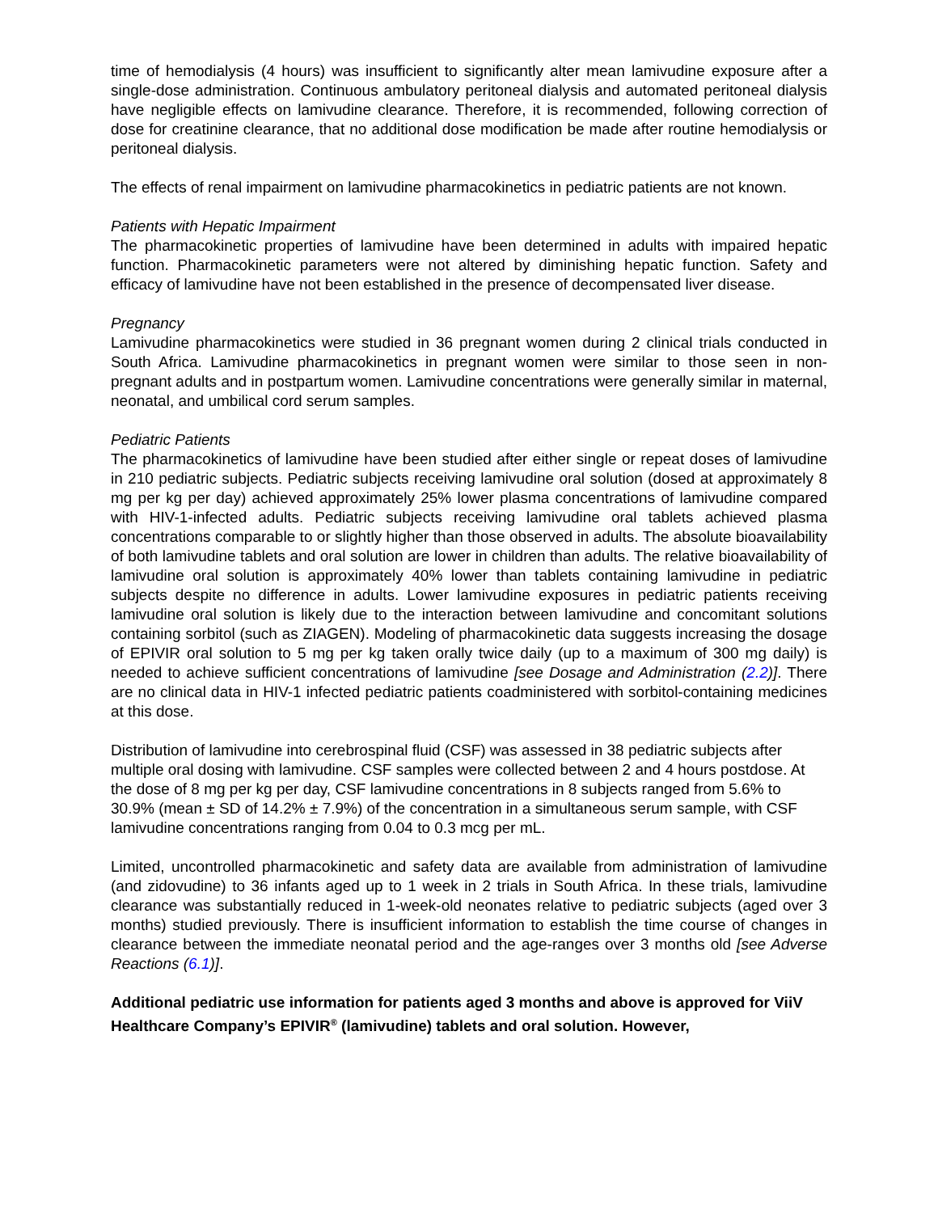time of hemodialysis (4 hours) was insufficient to significantly alter mean lamivudine exposure after a single-dose administration. Continuous ambulatory peritoneal dialysis and automated peritoneal dialysis have negligible effects on lamivudine clearance. Therefore, it is recommended, following correction of dose for creatinine clearance, that no additional dose modification be made after routine hemodialysis or peritoneal dialysis.
The effects of renal impairment on lamivudine pharmacokinetics in pediatric patients are not known.
Patients with Hepatic Impairment
The pharmacokinetic properties of lamivudine have been determined in adults with impaired hepatic function. Pharmacokinetic parameters were not altered by diminishing hepatic function. Safety and efficacy of lamivudine have not been established in the presence of decompensated liver disease.
Pregnancy
Lamivudine pharmacokinetics were studied in 36 pregnant women during 2 clinical trials conducted in South Africa. Lamivudine pharmacokinetics in pregnant women were similar to those seen in non-pregnant adults and in postpartum women. Lamivudine concentrations were generally similar in maternal, neonatal, and umbilical cord serum samples.
Pediatric Patients
The pharmacokinetics of lamivudine have been studied after either single or repeat doses of lamivudine in 210 pediatric subjects. Pediatric subjects receiving lamivudine oral solution (dosed at approximately 8 mg per kg per day) achieved approximately 25% lower plasma concentrations of lamivudine compared with HIV-1-infected adults. Pediatric subjects receiving lamivudine oral tablets achieved plasma concentrations comparable to or slightly higher than those observed in adults. The absolute bioavailability of both lamivudine tablets and oral solution are lower in children than adults. The relative bioavailability of lamivudine oral solution is approximately 40% lower than tablets containing lamivudine in pediatric subjects despite no difference in adults. Lower lamivudine exposures in pediatric patients receiving lamivudine oral solution is likely due to the interaction between lamivudine and concomitant solutions containing sorbitol (such as ZIAGEN). Modeling of pharmacokinetic data suggests increasing the dosage of EPIVIR oral solution to 5 mg per kg taken orally twice daily (up to a maximum of 300 mg daily) is needed to achieve sufficient concentrations of lamivudine [see Dosage and Administration (2.2)]. There are no clinical data in HIV-1 infected pediatric patients coadministered with sorbitol-containing medicines at this dose.
Distribution of lamivudine into cerebrospinal fluid (CSF) was assessed in 38 pediatric subjects after multiple oral dosing with lamivudine. CSF samples were collected between 2 and 4 hours postdose. At the dose of 8 mg per kg per day, CSF lamivudine concentrations in 8 subjects ranged from 5.6% to 30.9% (mean ± SD of 14.2% ± 7.9%) of the concentration in a simultaneous serum sample, with CSF lamivudine concentrations ranging from 0.04 to 0.3 mcg per mL.
Limited, uncontrolled pharmacokinetic and safety data are available from administration of lamivudine (and zidovudine) to 36 infants aged up to 1 week in 2 trials in South Africa. In these trials, lamivudine clearance was substantially reduced in 1-week-old neonates relative to pediatric subjects (aged over 3 months) studied previously. There is insufficient information to establish the time course of changes in clearance between the immediate neonatal period and the age-ranges over 3 months old [see Adverse Reactions (6.1)].
Additional pediatric use information for patients aged 3 months and above is approved for ViiV Healthcare Company’s EPIVIR<sup>®</sup> (lamivudine) tablets and oral solution. However,